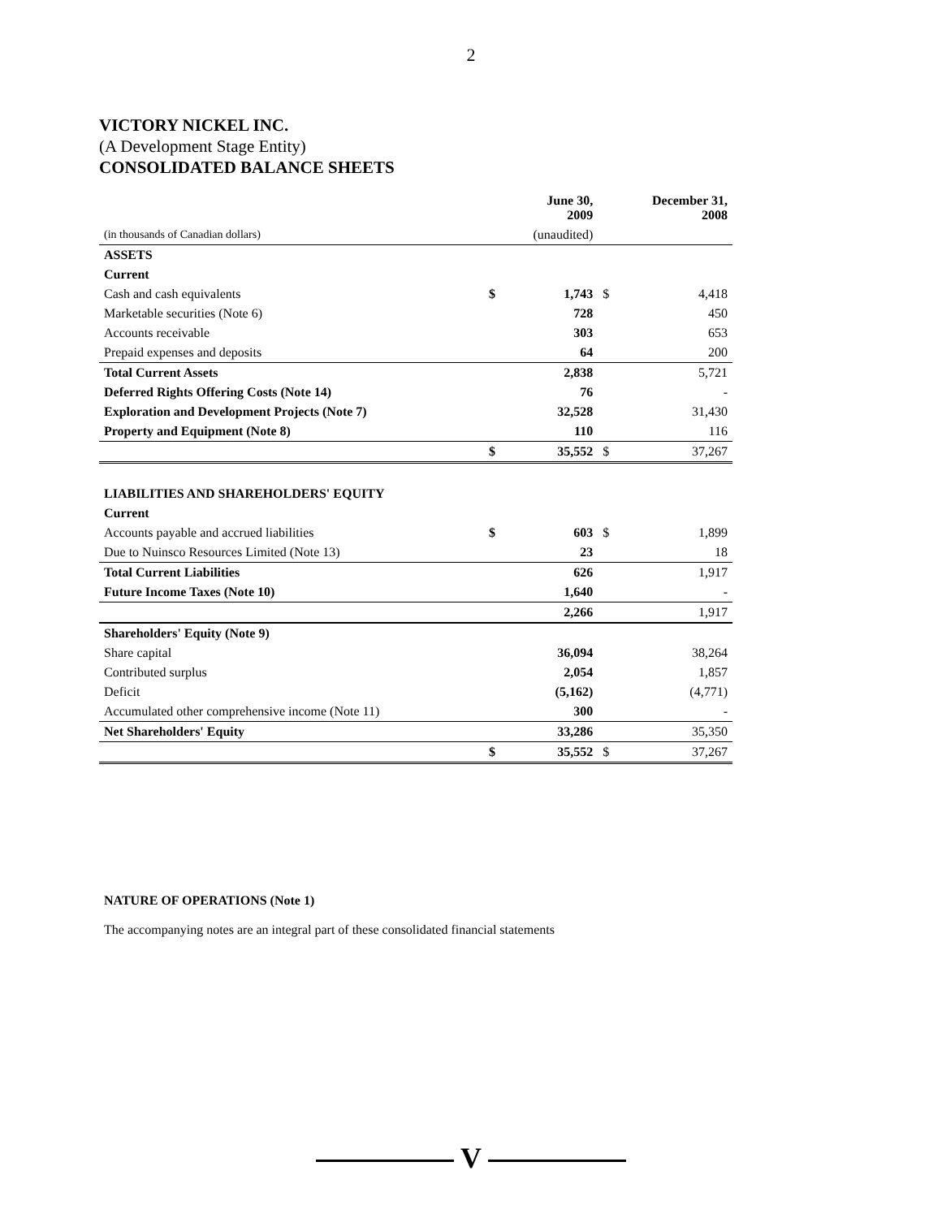2
VICTORY NICKEL INC.
(A Development Stage Entity)
CONSOLIDATED BALANCE SHEETS
| | | June 30, 2009 | | December 31, 2008 |
| (in thousands of Canadian dollars) | | (unaudited) | | |
| ASSETS | | | | |
| Current | | | | |
| Cash and cash equivalents | $ | 1,743 | $ | 4,418 |
| Marketable securities (Note 6) | | 728 | | 450 |
| Accounts receivable | | 303 | | 653 |
| Prepaid expenses and deposits | | 64 | | 200 |
| Total Current Assets | | 2,838 | | 5,721 |
| Deferred Rights Offering Costs (Note 14) | | 76 | | - |
| Exploration and Development Projects (Note 7) | | 32,528 | | 31,430 |
| Property and Equipment (Note 8) | | 110 | | 116 |
| | $ | 35,552 | $ | 37,267 |
| LIABILITIES AND SHAREHOLDERS' EQUITY | | | | |
| Current | | | | |
| Accounts payable and accrued liabilities | $ | 603 | $ | 1,899 |
| Due to Nuinsco Resources Limited (Note 13) | | 23 | | 18 |
| Total Current Liabilities | | 626 | | 1,917 |
| Future Income Taxes (Note 10) | | 1,640 | | - |
| | | 2,266 | | 1,917 |
| Shareholders' Equity (Note 9) | | | | |
| Share capital | | 36,094 | | 38,264 |
| Contributed surplus | | 2,054 | | 1,857 |
| Deficit | | (5,162) | | (4,771) |
| Accumulated other comprehensive income (Note 11) | | 300 | | - |
| Net Shareholders' Equity | | 33,286 | | 35,350 |
| | $ | 35,552 | $ | 37,267 |
NATURE OF OPERATIONS (Note 1)
The accompanying notes are an integral part of these consolidated financial statements
V